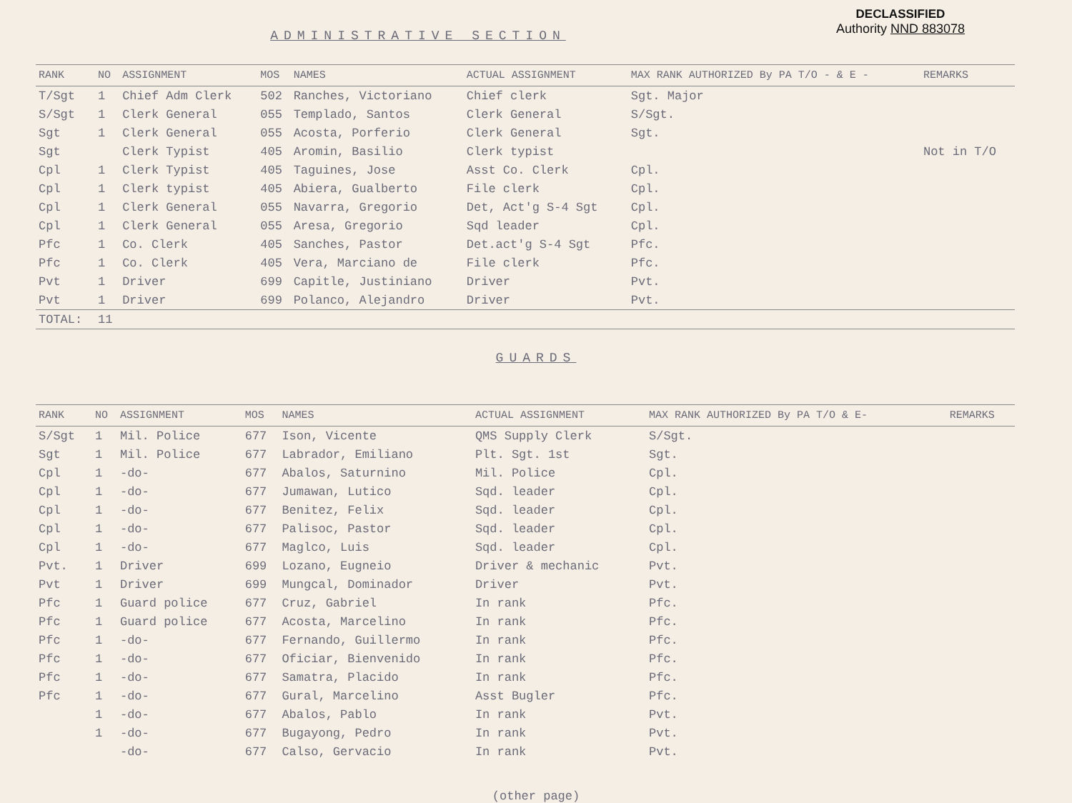DECLASSIFIED
Authority NND 883078
ADMINISTRATIVE SECTION
| RANK | NO | ASSIGNMENT | MOS | NAMES | ACTUAL ASSIGNMENT | MAX RANK AUTHORIZED By PA T/O - & E - | REMARKS |
| --- | --- | --- | --- | --- | --- | --- | --- |
| T/Sgt | 1 | Chief Adm Clerk | 502 | Ranches, Victoriano | Chief clerk | Sgt. Major | |
| S/Sgt | 1 | Clerk General | 055 | Templado, Santos | Clerk General | S/Sgt. | |
| Sgt | 1 | Clerk General | 055 | Acosta, Porferio | Clerk General | Sgt. | |
| Sgt | | Clerk Typist | 405 | Aromin, Basilio | Clerk typist | | Not in T/O |
| Cpl | 1 | Clerk Typist | 405 | Taguines, Jose | Asst Co. Clerk | Cpl. | |
| Cpl | 1 | Clerk typist | 405 | Abiera, Gualberto | File clerk | Cpl. | |
| Cpl | 1 | Clerk General | 055 | Navarra, Gregorio | Det, Act'g S-4 Sgt | Cpl. | |
| Cpl | 1 | Clerk General | 055 | Aresa, Gregorio | Sqd leader | Cpl. | |
| Pfc | 1 | Co. Clerk | 405 | Sanches, Pastor | Det.act'g S-4 Sgt | Pfc. | |
| Pfc | 1 | Co. Clerk | 405 | Vera, Marciano de | File clerk | Pfc. | |
| Pvt | 1 | Driver | 699 | Capitle, Justiniano | Driver | Pvt. | |
| Pvt | 1 | Driver | 699 | Polanco, Alejandro | Driver | Pvt. | |
| TOTAL: | 11 | | | | | | |
GUARDS
| RANK | NO | ASSIGNMENT | MOS | NAMES | ACTUAL ASSIGNMENT | MAX RANK AUTHORIZED By PA T/O & E- | REMARKS |
| --- | --- | --- | --- | --- | --- | --- | --- |
| S/Sgt | 1 | Mil. Police | 677 | Ison, Vicente | QMS Supply Clerk | S/Sgt. | |
| Sgt | 1 | Mil. Police | 677 | Labrador, Emiliano | Plt. Sgt. 1st | Sgt. | |
| Cpl | 1 | -do- | 677 | Abalos, Saturnino | Mil. Police | Cpl. | |
| Cpl | 1 | -do- | 677 | Jumawan, Lutico | Sqd. leader | Cpl. | |
| Cpl | 1 | -do- | 677 | Benitez, Felix | Sqd. leader | Cpl. | |
| Cpl | 1 | -do- | 677 | Palisoc, Pastor | Sqd. leader | Cpl. | |
| Cpl | 1 | -do- | 677 | Maglco, Luis | Sqd. leader | Cpl. | |
| Pvt. | 1 | Driver | 699 | Lozano, Eugneio | Driver & mechanic | Pvt. | |
| Pvt | 1 | Driver | 699 | Mungcal, Dominador | Driver | Pvt. | |
| Pfc | 1 | Guard police | 677 | Cruz, Gabriel | In rank | Pfc. | |
| Pfc | 1 | Guard police | 677 | Acosta, Marcelino | In rank | Pfc. | |
| Pfc | 1 | -do- | 677 | Fernando, Guillermo | In rank | Pfc. | |
| Pfc | 1 | -do- | 677 | Oficiar, Bienvenido | In rank | Pfc. | |
| Pfc | 1 | -do- | 677 | Samatra, Placido | In rank | Pfc. | |
| Pfc | 1 | -do- | 677 | Gural, Marcelino | Asst Bugler | Pfc. | |
| | 1 | -do- | 677 | Abalos, Pablo | In rank | Pvt. | |
| | 1 | -do- | 677 | Bugayong, Pedro | In rank | Pvt. | |
| | | -do- | 677 | Calso, Gervacio | In rank | Pvt. | |
(other page)